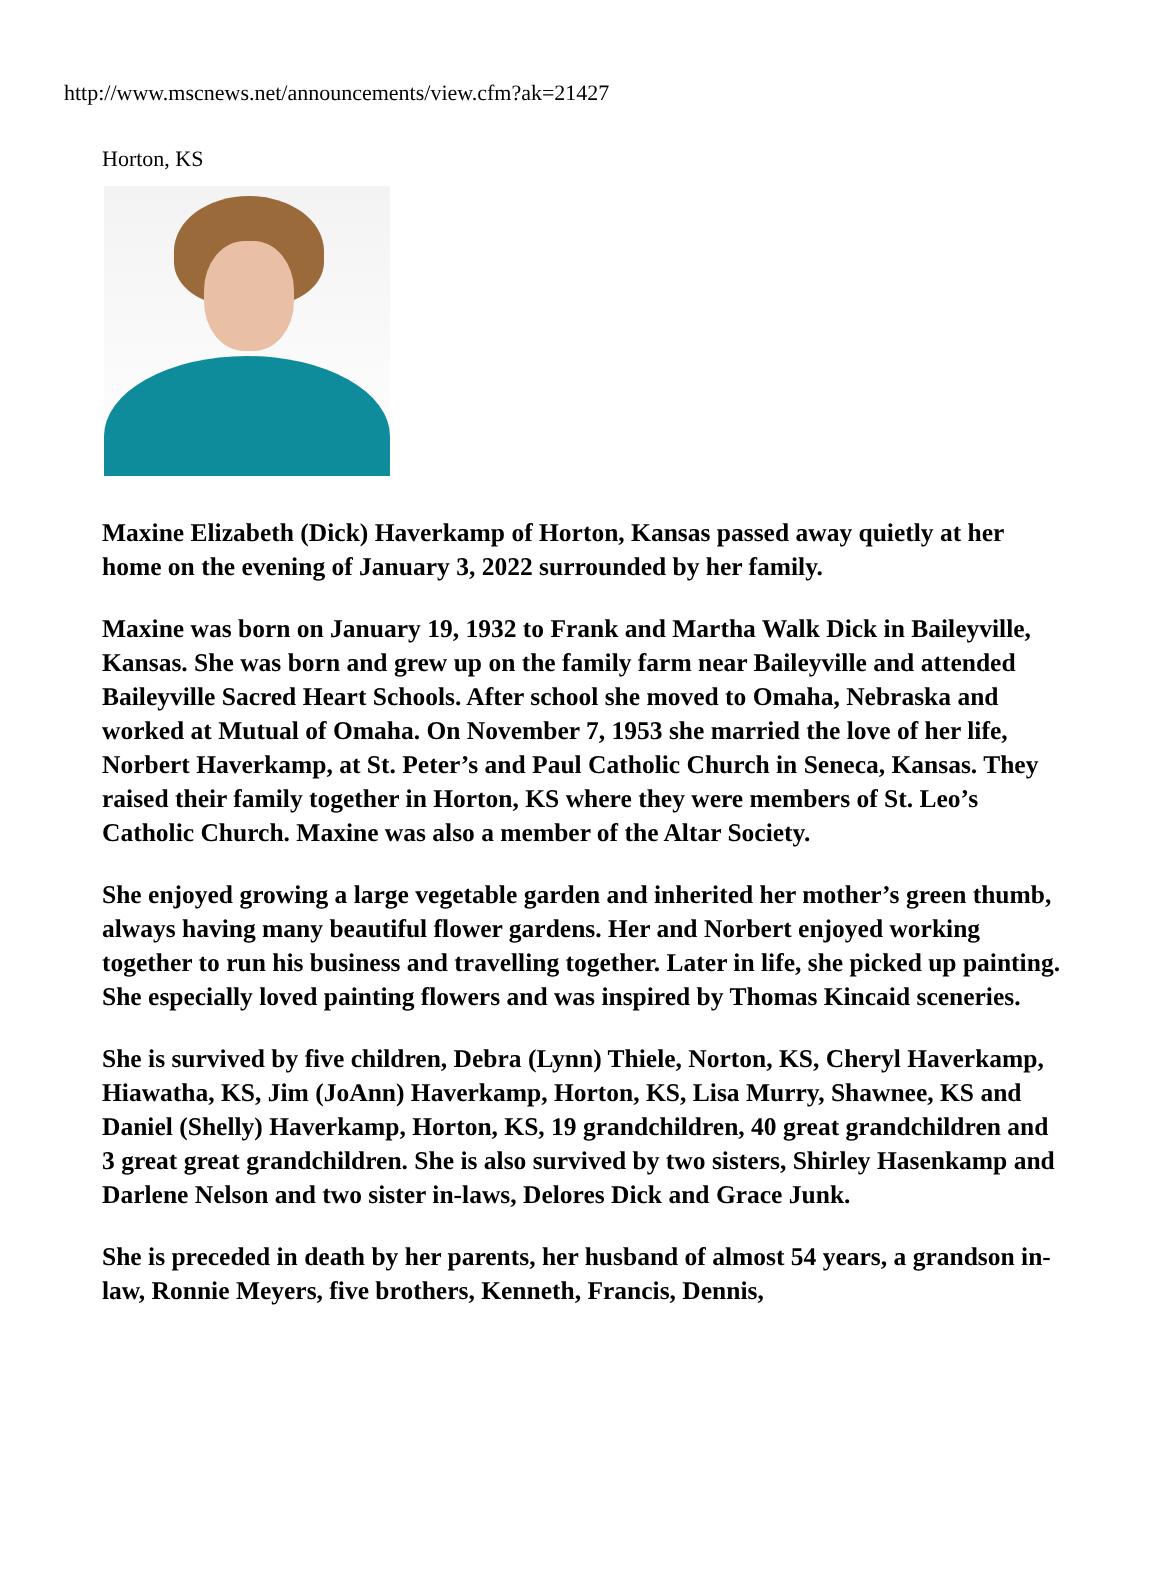http://www.mscnews.net/announcements/view.cfm?ak=21427
Horton, KS
Maxine Elizabeth (Dick) Haverkamp of Horton, Kansas passed away quietly at her home on the evening of January 3, 2022 surrounded by her family.
Maxine was born on January 19, 1932 to Frank and Martha Walk Dick in Baileyville, Kansas. She was born and grew up on the family farm near Baileyville and attended Baileyville Sacred Heart Schools. After school she moved to Omaha, Nebraska and worked at Mutual of Omaha. On November 7, 1953 she married the love of her life, Norbert Haverkamp, at St. Peter’s and Paul Catholic Church in Seneca, Kansas. They raised their family together in Horton, KS where they were members of St. Leo’s Catholic Church. Maxine was also a member of the Altar Society.
She enjoyed growing a large vegetable garden and inherited her mother’s green thumb, always having many beautiful flower gardens. Her and Norbert enjoyed working together to run his business and travelling together. Later in life, she picked up painting. She especially loved painting flowers and was inspired by Thomas Kincaid sceneries.
She is survived by five children, Debra (Lynn) Thiele, Norton, KS, Cheryl Haverkamp, Hiawatha, KS, Jim (JoAnn) Haverkamp, Horton, KS, Lisa Murry, Shawnee, KS and Daniel (Shelly) Haverkamp, Horton, KS, 19 grandchildren, 40 great grandchildren and 3 great great grandchildren. She is also survived by two sisters, Shirley Hasenkamp and Darlene Nelson and two sister in-laws, Delores Dick and Grace Junk.
She is preceded in death by her parents, her husband of almost 54 years, a grandson in-law, Ronnie Meyers, five brothers, Kenneth, Francis, Dennis,